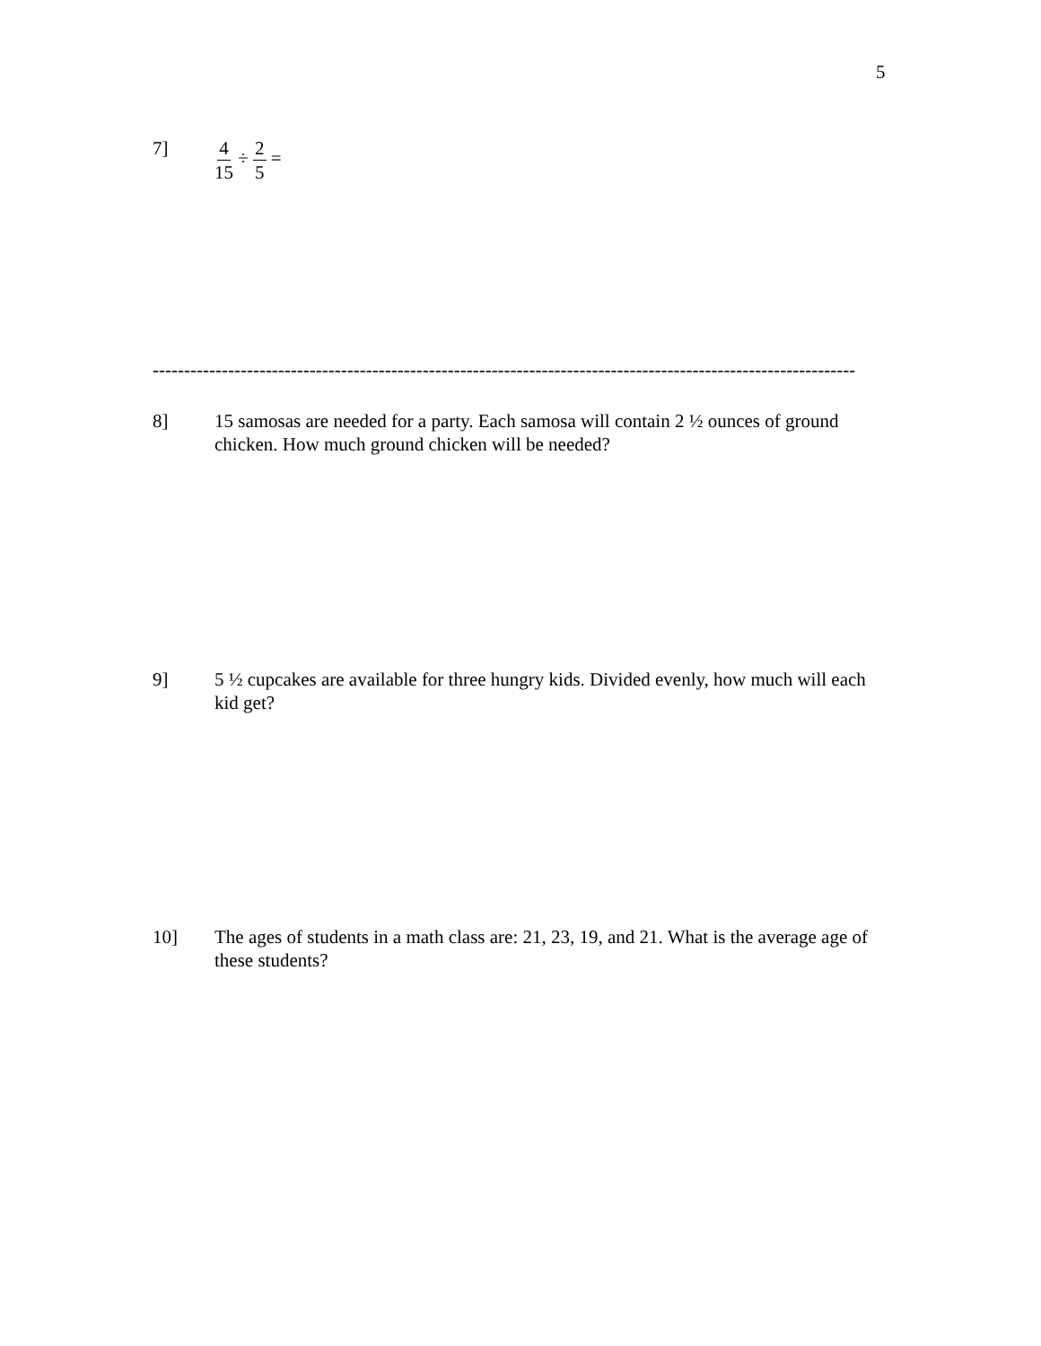5
7] 4 15 ÷ 2 5 =
----------------------------------------------------------------------------------------------------------------
8] 15 samosas are needed for a party. Each samosa will contain 2 ½ ounces of ground chicken. How much ground chicken will be needed?
9] 5 ½ cupcakes are available for three hungry kids. Divided evenly, how much will each kid get?
10] The ages of students in a math class are: 21, 23, 19, and 21. What is the average age of these students?